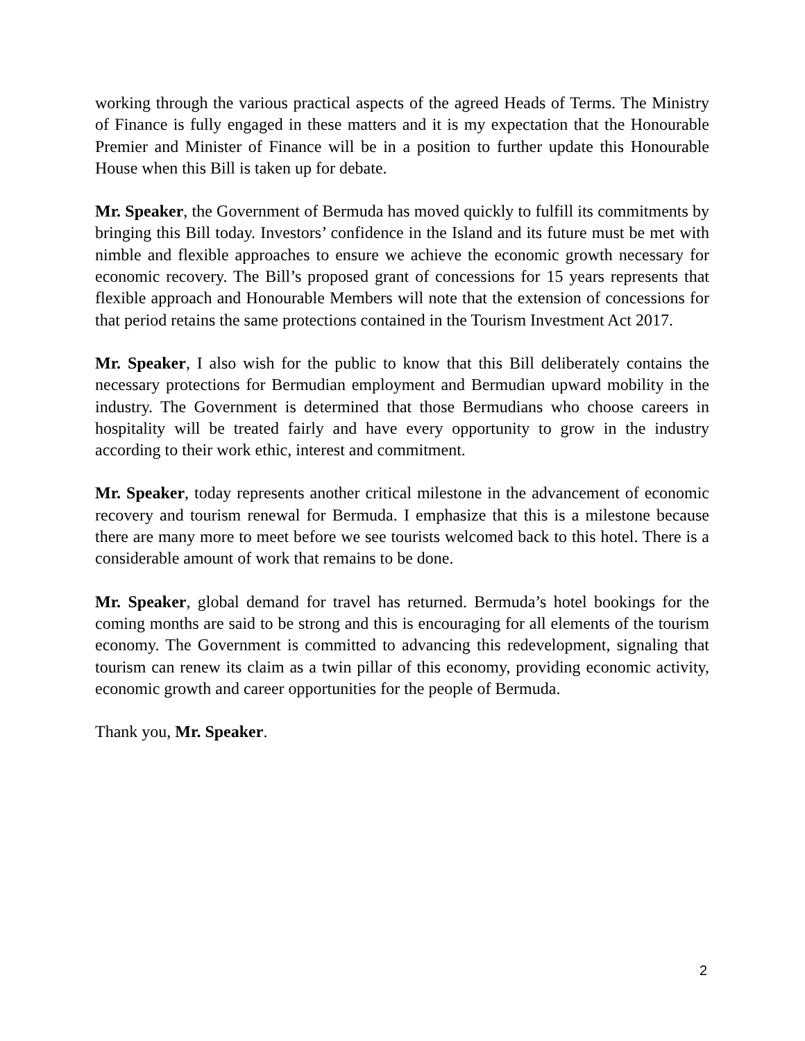working through the various practical aspects of the agreed Heads of Terms. The Ministry of Finance is fully engaged in these matters and it is my expectation that the Honourable Premier and Minister of Finance will be in a position to further update this Honourable House when this Bill is taken up for debate.
Mr. Speaker, the Government of Bermuda has moved quickly to fulfill its commitments by bringing this Bill today. Investors’ confidence in the Island and its future must be met with nimble and flexible approaches to ensure we achieve the economic growth necessary for economic recovery. The Bill’s proposed grant of concessions for 15 years represents that flexible approach and Honourable Members will note that the extension of concessions for that period retains the same protections contained in the Tourism Investment Act 2017.
Mr. Speaker, I also wish for the public to know that this Bill deliberately contains the necessary protections for Bermudian employment and Bermudian upward mobility in the industry. The Government is determined that those Bermudians who choose careers in hospitality will be treated fairly and have every opportunity to grow in the industry according to their work ethic, interest and commitment.
Mr. Speaker, today represents another critical milestone in the advancement of economic recovery and tourism renewal for Bermuda. I emphasize that this is a milestone because there are many more to meet before we see tourists welcomed back to this hotel. There is a considerable amount of work that remains to be done.
Mr. Speaker, global demand for travel has returned. Bermuda’s hotel bookings for the coming months are said to be strong and this is encouraging for all elements of the tourism economy. The Government is committed to advancing this redevelopment, signaling that tourism can renew its claim as a twin pillar of this economy, providing economic activity, economic growth and career opportunities for the people of Bermuda.
Thank you, Mr. Speaker.
2